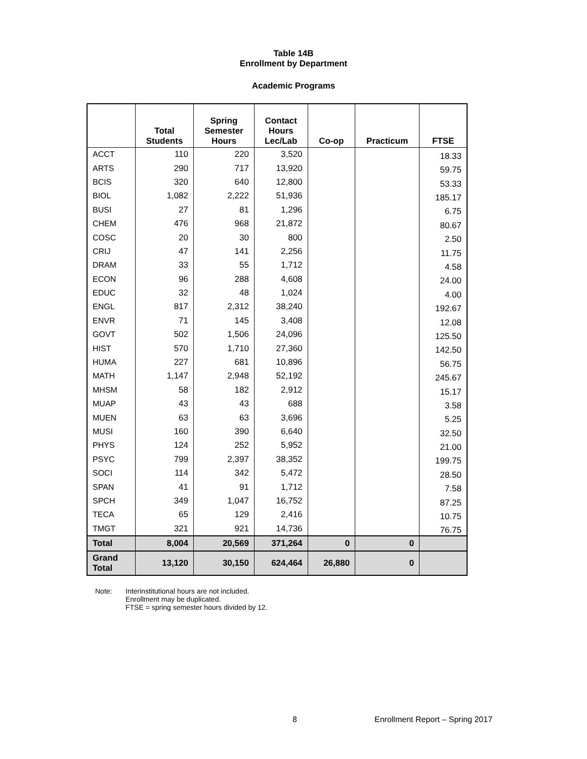Table 14B
Enrollment by Department
Academic Programs
| | Total Students | Spring Semester Hours | Contact Hours Lec/Lab | Co-op | Practicum | FTSE |
| --- | --- | --- | --- | --- | --- | --- |
| ACCT | 110 | 220 | 3,520 | | | 18.33 |
| ARTS | 290 | 717 | 13,920 | | | 59.75 |
| BCIS | 320 | 640 | 12,800 | | | 53.33 |
| BIOL | 1,082 | 2,222 | 51,936 | | | 185.17 |
| BUSI | 27 | 81 | 1,296 | | | 6.75 |
| CHEM | 476 | 968 | 21,872 | | | 80.67 |
| COSC | 20 | 30 | 800 | | | 2.50 |
| CRIJ | 47 | 141 | 2,256 | | | 11.75 |
| DRAM | 33 | 55 | 1,712 | | | 4.58 |
| ECON | 96 | 288 | 4,608 | | | 24.00 |
| EDUC | 32 | 48 | 1,024 | | | 4.00 |
| ENGL | 817 | 2,312 | 38,240 | | | 192.67 |
| ENVR | 71 | 145 | 3,408 | | | 12.08 |
| GOVT | 502 | 1,506 | 24,096 | | | 125.50 |
| HIST | 570 | 1,710 | 27,360 | | | 142.50 |
| HUMA | 227 | 681 | 10,896 | | | 56.75 |
| MATH | 1,147 | 2,948 | 52,192 | | | 245.67 |
| MHSM | 58 | 182 | 2,912 | | | 15.17 |
| MUAP | 43 | 43 | 688 | | | 3.58 |
| MUEN | 63 | 63 | 3,696 | | | 5.25 |
| MUSI | 160 | 390 | 6,640 | | | 32.50 |
| PHYS | 124 | 252 | 5,952 | | | 21.00 |
| PSYC | 799 | 2,397 | 38,352 | | | 199.75 |
| SOCI | 114 | 342 | 5,472 | | | 28.50 |
| SPAN | 41 | 91 | 1,712 | | | 7.58 |
| SPCH | 349 | 1,047 | 16,752 | | | 87.25 |
| TECA | 65 | 129 | 2,416 | | | 10.75 |
| TMGT | 321 | 921 | 14,736 | | | 76.75 |
| Total | 8,004 | 20,569 | 371,264 | 0 | 0 | |
| Grand Total | 13,120 | 30,150 | 624,464 | 26,880 | 0 | |
Note: Interinstitutional hours are not included.
Enrollment may be duplicated.
FTSE = spring semester hours divided by 12.
8
Enrollment Report – Spring 2017